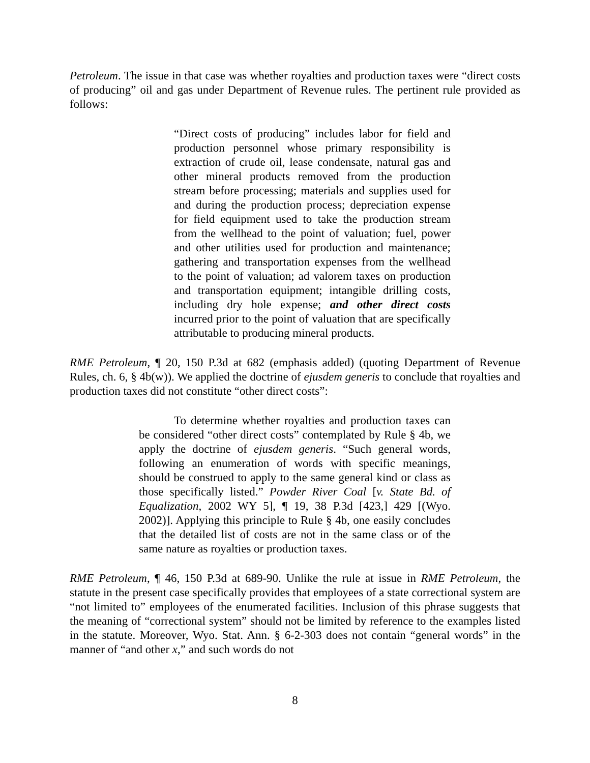Petroleum. The issue in that case was whether royalties and production taxes were “direct costs of producing” oil and gas under Department of Revenue rules. The pertinent rule provided as follows:
“Direct costs of producing” includes labor for field and production personnel whose primary responsibility is extraction of crude oil, lease condensate, natural gas and other mineral products removed from the production stream before processing; materials and supplies used for and during the production process; depreciation expense for field equipment used to take the production stream from the wellhead to the point of valuation; fuel, power and other utilities used for production and maintenance; gathering and transportation expenses from the wellhead to the point of valuation; ad valorem taxes on production and transportation equipment; intangible drilling costs, including dry hole expense; and other direct costs incurred prior to the point of valuation that are specifically attributable to producing mineral products.
RME Petroleum, ¶ 20, 150 P.3d at 682 (emphasis added) (quoting Department of Revenue Rules, ch. 6, § 4b(w)). We applied the doctrine of ejusdem generis to conclude that royalties and production taxes did not constitute “other direct costs”:
To determine whether royalties and production taxes can be considered “other direct costs” contemplated by Rule § 4b, we apply the doctrine of ejusdem generis. “Such general words, following an enumeration of words with specific meanings, should be construed to apply to the same general kind or class as those specifically listed.” Powder River Coal [v. State Bd. of Equalization, 2002 WY 5], ¶ 19, 38 P.3d [423,] 429 [(Wyo. 2002)]. Applying this principle to Rule § 4b, one easily concludes that the detailed list of costs are not in the same class or of the same nature as royalties or production taxes.
RME Petroleum, ¶ 46, 150 P.3d at 689-90. Unlike the rule at issue in RME Petroleum, the statute in the present case specifically provides that employees of a state correctional system are “not limited to” employees of the enumerated facilities. Inclusion of this phrase suggests that the meaning of “correctional system” should not be limited by reference to the examples listed in the statute. Moreover, Wyo. Stat. Ann. § 6-2-303 does not contain “general words” in the manner of “and other x,” and such words do not
8